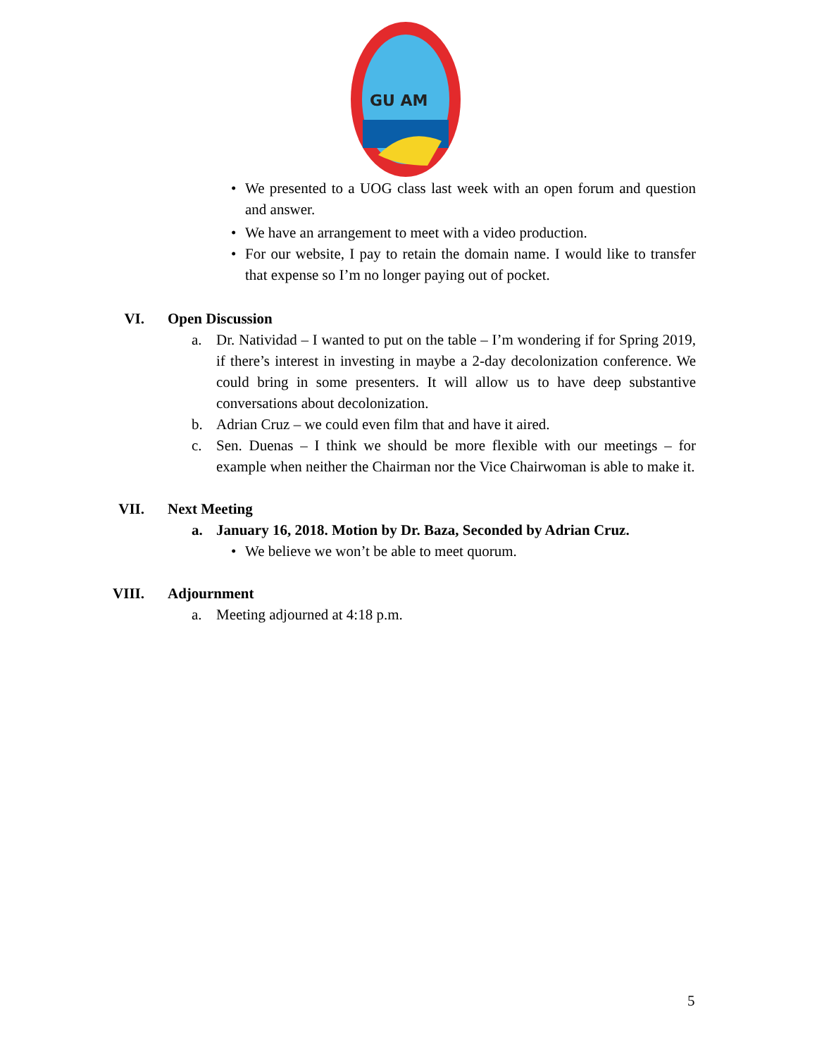GU AM
• We presented to a UOG class last week with an open forum and question and answer.
• We have an arrangement to meet with a video production.
• For our website, I pay to retain the domain name. I would like to transfer that expense so I’m no longer paying out of pocket.
VI. Open Discussion
a. Dr. Natividad – I wanted to put on the table – I’m wondering if for Spring 2019, if there’s interest in investing in maybe a 2-day decolonization conference. We could bring in some presenters. It will allow us to have deep substantive conversations about decolonization.
b. Adrian Cruz – we could even film that and have it aired.
c. Sen. Duenas – I think we should be more flexible with our meetings – for example when neither the Chairman nor the Vice Chairwoman is able to make it.
VII. Next Meeting
a. January 16, 2018. Motion by Dr. Baza, Seconded by Adrian Cruz.
• We believe we won’t be able to meet quorum.
VIII. Adjournment
a. Meeting adjourned at 4:18 p.m.
5